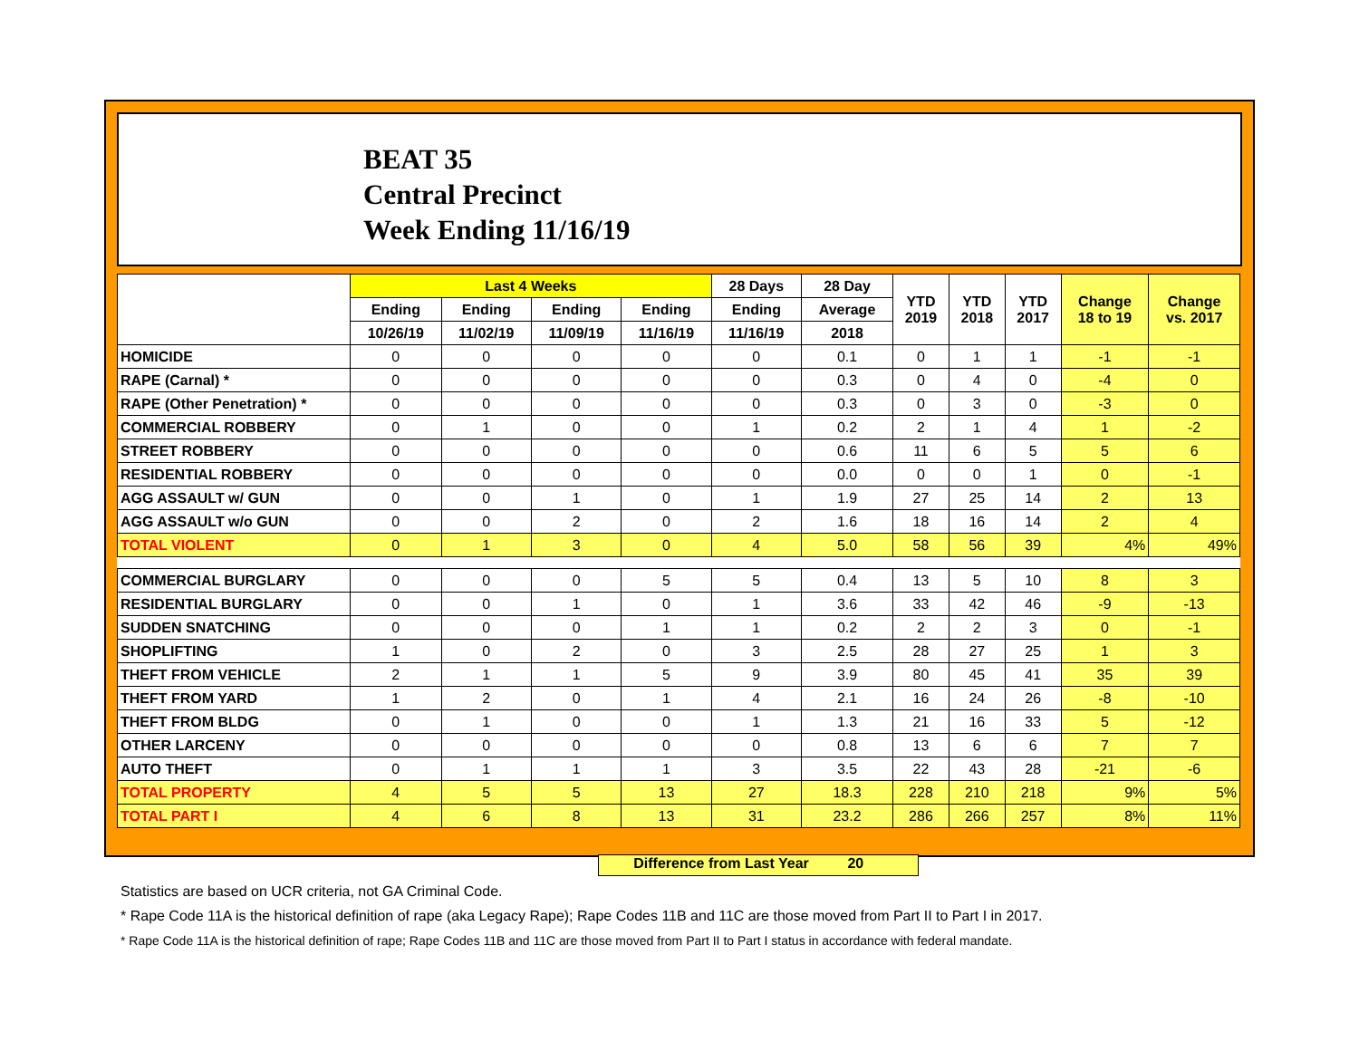BEAT 35
Central Precinct
Week Ending 11/16/19
| | Last 4 Weeks | | | | 28 Days | 28 Day | YTD 2019 | YTD 2018 | YTD 2017 | Change 18 to 19 | Change vs. 2017 |
| --- | --- | --- | --- | --- | --- | --- | --- | --- | --- | --- | --- |
| | Ending | Ending | Ending | Ending | Ending | Average | | | | | |
| | 10/26/19 | 11/02/19 | 11/09/19 | 11/16/19 | 11/16/19 | 2018 | | | | | |
| HOMICIDE | 0 | 0 | 0 | 0 | 0 | 0.1 | 0 | 1 | 1 | -1 | -1 |
| RAPE (Carnal) * | 0 | 0 | 0 | 0 | 0 | 0.3 | 0 | 4 | 0 | -4 | 0 |
| RAPE (Other Penetration) * | 0 | 0 | 0 | 0 | 0 | 0.3 | 0 | 3 | 0 | -3 | 0 |
| COMMERCIAL ROBBERY | 0 | 1 | 0 | 0 | 1 | 0.2 | 2 | 1 | 4 | 1 | -2 |
| STREET ROBBERY | 0 | 0 | 0 | 0 | 0 | 0.6 | 11 | 6 | 5 | 5 | 6 |
| RESIDENTIAL ROBBERY | 0 | 0 | 0 | 0 | 0 | 0.0 | 0 | 0 | 1 | 0 | -1 |
| AGG ASSAULT w/ GUN | 0 | 0 | 1 | 0 | 1 | 1.9 | 27 | 25 | 14 | 2 | 13 |
| AGG ASSAULT w/o GUN | 0 | 0 | 2 | 0 | 2 | 1.6 | 18 | 16 | 14 | 2 | 4 |
| TOTAL VIOLENT | 0 | 1 | 3 | 0 | 4 | 5.0 | 58 | 56 | 39 | 4% | 49% |
| COMMERCIAL BURGLARY | 0 | 0 | 0 | 5 | 5 | 0.4 | 13 | 5 | 10 | 8 | 3 |
| RESIDENTIAL BURGLARY | 0 | 0 | 1 | 0 | 1 | 3.6 | 33 | 42 | 46 | -9 | -13 |
| SUDDEN SNATCHING | 0 | 0 | 0 | 1 | 1 | 0.2 | 2 | 2 | 3 | 0 | -1 |
| SHOPLIFTING | 1 | 0 | 2 | 0 | 3 | 2.5 | 28 | 27 | 25 | 1 | 3 |
| THEFT FROM VEHICLE | 2 | 1 | 1 | 5 | 9 | 3.9 | 80 | 45 | 41 | 35 | 39 |
| THEFT FROM YARD | 1 | 2 | 0 | 1 | 4 | 2.1 | 16 | 24 | 26 | -8 | -10 |
| THEFT FROM BLDG | 0 | 1 | 0 | 0 | 1 | 1.3 | 21 | 16 | 33 | 5 | -12 |
| OTHER LARCENY | 0 | 0 | 0 | 0 | 0 | 0.8 | 13 | 6 | 6 | 7 | 7 |
| AUTO THEFT | 0 | 1 | 1 | 1 | 3 | 3.5 | 22 | 43 | 28 | -21 | -6 |
| TOTAL PROPERTY | 4 | 5 | 5 | 13 | 27 | 18.3 | 228 | 210 | 218 | 9% | 5% |
| TOTAL PART I | 4 | 6 | 8 | 13 | 31 | 23.2 | 286 | 266 | 257 | 8% | 11% |
Difference from Last Year 20
Statistics are based on UCR criteria, not GA Criminal Code.
* Rape Code 11A is the historical definition of rape (aka Legacy Rape); Rape Codes 11B and 11C are those moved from Part II to Part I in 2017.
* Rape Code 11A is the historical definition of rape; Rape Codes 11B and 11C are those moved from Part II to Part I status in accordance with federal mandate.